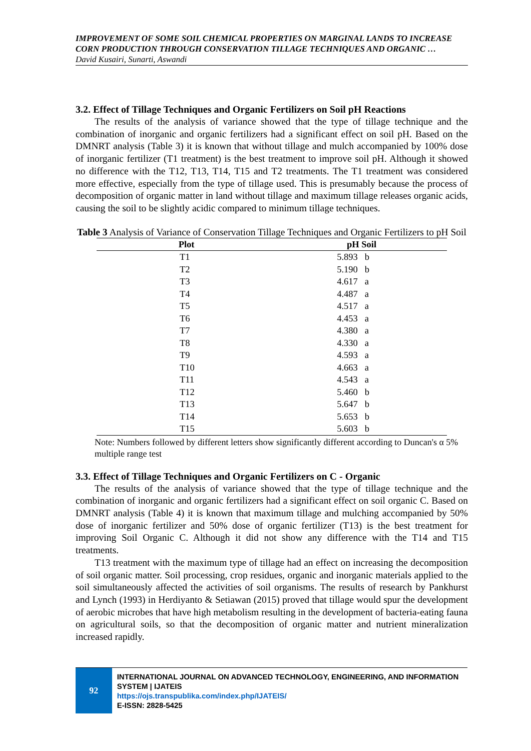IMPROVEMENT OF SOME SOIL CHEMICAL PROPERTIES ON MARGINAL LANDS TO INCREASE CORN PRODUCTION THROUGH CONSERVATION TILLAGE TECHNIQUES AND ORGANIC …
David Kusairi, Sunarti, Aswandi
3.2. Effect of Tillage Techniques and Organic Fertilizers on Soil pH Reactions
The results of the analysis of variance showed that the type of tillage technique and the combination of inorganic and organic fertilizers had a significant effect on soil pH. Based on the DMNRT analysis (Table 3) it is known that without tillage and mulch accompanied by 100% dose of inorganic fertilizer (T1 treatment) is the best treatment to improve soil pH. Although it showed no difference with the T12, T13, T14, T15 and T2 treatments. The T1 treatment was considered more effective, especially from the type of tillage used. This is presumably because the process of decomposition of organic matter in land without tillage and maximum tillage releases organic acids, causing the soil to be slightly acidic compared to minimum tillage techniques.
Table 3 Analysis of Variance of Conservation Tillage Techniques and Organic Fertilizers to pH Soil
| Plot | pH Soil |
| --- | --- |
| T1 | 5.893 b |
| T2 | 5.190 b |
| T3 | 4.617 a |
| T4 | 4.487 a |
| T5 | 4.517 a |
| T6 | 4.453 a |
| T7 | 4.380 a |
| T8 | 4.330 a |
| T9 | 4.593 a |
| T10 | 4.663 a |
| T11 | 4.543 a |
| T12 | 5.460 b |
| T13 | 5.647 b |
| T14 | 5.653 b |
| T15 | 5.603 b |
Note: Numbers followed by different letters show significantly different according to Duncan's α 5% multiple range test
3.3. Effect of Tillage Techniques and Organic Fertilizers on C - Organic
The results of the analysis of variance showed that the type of tillage technique and the combination of inorganic and organic fertilizers had a significant effect on soil organic C. Based on DMNRT analysis (Table 4) it is known that maximum tillage and mulching accompanied by 50% dose of inorganic fertilizer and 50% dose of organic fertilizer (T13) is the best treatment for improving Soil Organic C. Although it did not show any difference with the T14 and T15 treatments.
T13 treatment with the maximum type of tillage had an effect on increasing the decomposition of soil organic matter. Soil processing, crop residues, organic and inorganic materials applied to the soil simultaneously affected the activities of soil organisms. The results of research by Pankhurst and Lynch (1993) in Herdiyanto & Setiawan (2015) proved that tillage would spur the development of aerobic microbes that have high metabolism resulting in the development of bacteria-eating fauna on agricultural soils, so that the decomposition of organic matter and nutrient mineralization increased rapidly.
92
INTERNATIONAL JOURNAL ON ADVANCED TECHNOLOGY, ENGINEERING, AND INFORMATION SYSTEM | IJATEIS
https://ojs.transpublika.com/index.php/IJATEIS/
E-ISSN: 2828-5425